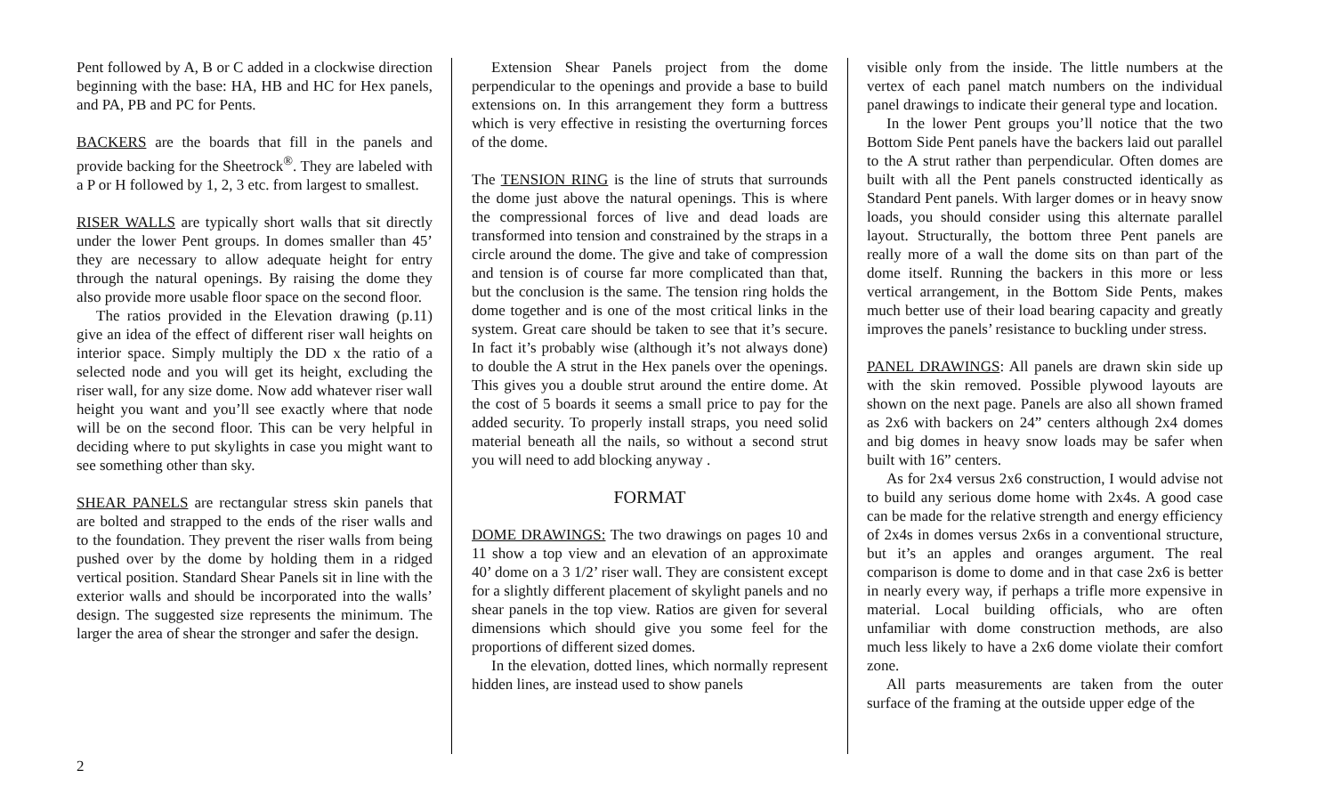Pent followed by A, B or C added in a clockwise direction beginning with the base: HA, HB and HC for Hex panels, and PA, PB and PC for Pents.
BACKERS are the boards that fill in the panels and provide backing for the Sheetrock<sup>®</sup>. They are labeled with a P or H followed by 1, 2, 3 etc. from largest to smallest.
RISER WALLS are typically short walls that sit directly under the lower Pent groups. In domes smaller than 45’ they are necessary to allow adequate height for entry through the natural openings. By raising the dome they also provide more usable floor space on the second floor.
The ratios provided in the Elevation drawing (p.11) give an idea of the effect of different riser wall heights on interior space. Simply multiply the DD x the ratio of a selected node and you will get its height, excluding the riser wall, for any size dome. Now add whatever riser wall height you want and you’ll see exactly where that node will be on the second floor. This can be very helpful in deciding where to put skylights in case you might want to see something other than sky.
SHEAR PANELS are rectangular stress skin panels that are bolted and strapped to the ends of the riser walls and to the foundation. They prevent the riser walls from being pushed over by the dome by holding them in a ridged vertical position. Standard Shear Panels sit in line with the exterior walls and should be incorporated into the walls’ design. The suggested size represents the minimum. The larger the area of shear the stronger and safer the design.
Extension Shear Panels project from the dome perpendicular to the openings and provide a base to build extensions on. In this arrangement they form a buttress which is very effective in resisting the overturning forces of the dome.
The TENSION RING is the line of struts that surrounds the dome just above the natural openings. This is where the compressional forces of live and dead loads are transformed into tension and constrained by the straps in a circle around the dome. The give and take of compression and tension is of course far more complicated than that, but the conclusion is the same. The tension ring holds the dome together and is one of the most critical links in the system. Great care should be taken to see that it’s secure. In fact it’s probably wise (although it’s not always done) to double the A strut in the Hex panels over the openings. This gives you a double strut around the entire dome. At the cost of 5 boards it seems a small price to pay for the added security. To properly install straps, you need solid material beneath all the nails, so without a second strut you will need to add blocking anyway .
FORMAT
DOME DRAWINGS: The two drawings on pages 10 and 11 show a top view and an elevation of an approximate 40’ dome on a 3 1/2’ riser wall. They are consistent except for a slightly different placement of skylight panels and no shear panels in the top view. Ratios are given for several dimensions which should give you some feel for the proportions of different sized domes.
In the elevation, dotted lines, which normally represent hidden lines, are instead used to show panels
visible only from the inside. The little numbers at the vertex of each panel match numbers on the individual panel drawings to indicate their general type and location.
In the lower Pent groups you’ll notice that the two Bottom Side Pent panels have the backers laid out parallel to the A strut rather than perpendicular. Often domes are built with all the Pent panels constructed identically as Standard Pent panels. With larger domes or in heavy snow loads, you should consider using this alternate parallel layout. Structurally, the bottom three Pent panels are really more of a wall the dome sits on than part of the dome itself. Running the backers in this more or less vertical arrangement, in the Bottom Side Pents, makes much better use of their load bearing capacity and greatly improves the panels’ resistance to buckling under stress.
PANEL DRAWINGS: All panels are drawn skin side up with the skin removed. Possible plywood layouts are shown on the next page. Panels are also all shown framed as 2x6 with backers on 24” centers although 2x4 domes and big domes in heavy snow loads may be safer when built with 16” centers.
As for 2x4 versus 2x6 construction, I would advise not to build any serious dome home with 2x4s. A good case can be made for the relative strength and energy efficiency of 2x4s in domes versus 2x6s in a conventional structure, but it’s an apples and oranges argument. The real comparison is dome to dome and in that case 2x6 is better in nearly every way, if perhaps a trifle more expensive in material. Local building officials, who are often unfamiliar with dome construction methods, are also much less likely to have a 2x6 dome violate their comfort zone.
All parts measurements are taken from the outer surface of the framing at the outside upper edge of the
2